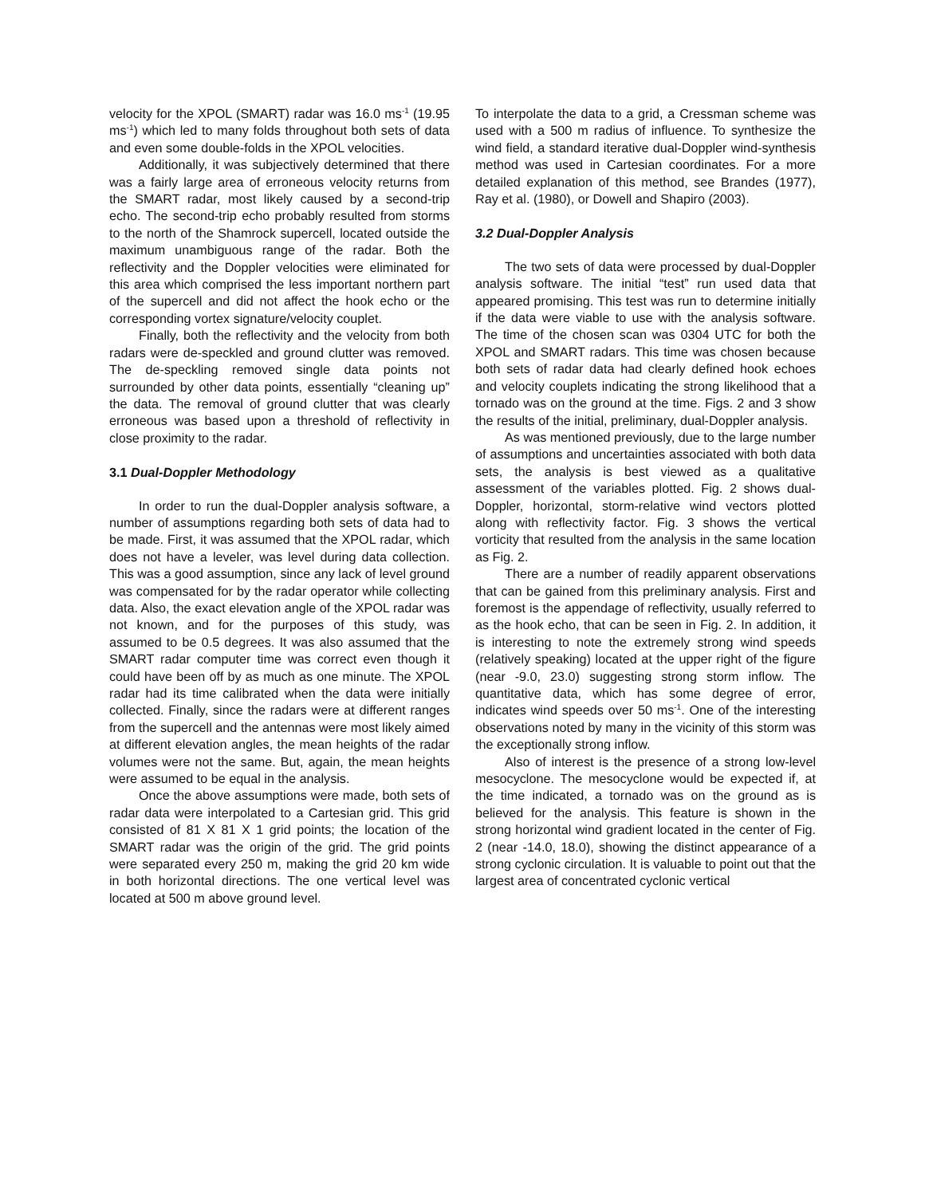velocity for the XPOL (SMART) radar was 16.0 ms<sup>-1</sup> (19.95 ms<sup>-1</sup>) which led to many folds throughout both sets of data and even some double-folds in the XPOL velocities.
Additionally, it was subjectively determined that there was a fairly large area of erroneous velocity returns from the SMART radar, most likely caused by a second-trip echo. The second-trip echo probably resulted from storms to the north of the Shamrock supercell, located outside the maximum unambiguous range of the radar. Both the reflectivity and the Doppler velocities were eliminated for this area which comprised the less important northern part of the supercell and did not affect the hook echo or the corresponding vortex signature/velocity couplet.
Finally, both the reflectivity and the velocity from both radars were de-speckled and ground clutter was removed. The de-speckling removed single data points not surrounded by other data points, essentially “cleaning up” the data. The removal of ground clutter that was clearly erroneous was based upon a threshold of reflectivity in close proximity to the radar.
3.1 Dual-Doppler Methodology
In order to run the dual-Doppler analysis software, a number of assumptions regarding both sets of data had to be made. First, it was assumed that the XPOL radar, which does not have a leveler, was level during data collection. This was a good assumption, since any lack of level ground was compensated for by the radar operator while collecting data. Also, the exact elevation angle of the XPOL radar was not known, and for the purposes of this study, was assumed to be 0.5 degrees. It was also assumed that the SMART radar computer time was correct even though it could have been off by as much as one minute. The XPOL radar had its time calibrated when the data were initially collected. Finally, since the radars were at different ranges from the supercell and the antennas were most likely aimed at different elevation angles, the mean heights of the radar volumes were not the same. But, again, the mean heights were assumed to be equal in the analysis.
Once the above assumptions were made, both sets of radar data were interpolated to a Cartesian grid. This grid consisted of 81 X 81 X 1 grid points; the location of the SMART radar was the origin of the grid. The grid points were separated every 250 m, making the grid 20 km wide in both horizontal directions. The one vertical level was located at 500 m above ground level.
To interpolate the data to a grid, a Cressman scheme was used with a 500 m radius of influence. To synthesize the wind field, a standard iterative dual-Doppler wind-synthesis method was used in Cartesian coordinates. For a more detailed explanation of this method, see Brandes (1977), Ray et al. (1980), or Dowell and Shapiro (2003).
3.2 Dual-Doppler Analysis
The two sets of data were processed by dual-Doppler analysis software. The initial “test” run used data that appeared promising. This test was run to determine initially if the data were viable to use with the analysis software. The time of the chosen scan was 0304 UTC for both the XPOL and SMART radars. This time was chosen because both sets of radar data had clearly defined hook echoes and velocity couplets indicating the strong likelihood that a tornado was on the ground at the time. Figs. 2 and 3 show the results of the initial, preliminary, dual-Doppler analysis.
As was mentioned previously, due to the large number of assumptions and uncertainties associated with both data sets, the analysis is best viewed as a qualitative assessment of the variables plotted. Fig. 2 shows dual-Doppler, horizontal, storm-relative wind vectors plotted along with reflectivity factor. Fig. 3 shows the vertical vorticity that resulted from the analysis in the same location as Fig. 2.
There are a number of readily apparent observations that can be gained from this preliminary analysis. First and foremost is the appendage of reflectivity, usually referred to as the hook echo, that can be seen in Fig. 2. In addition, it is interesting to note the extremely strong wind speeds (relatively speaking) located at the upper right of the figure (near -9.0, 23.0) suggesting strong storm inflow. The quantitative data, which has some degree of error, indicates wind speeds over 50 ms<sup>-1</sup>. One of the interesting observations noted by many in the vicinity of this storm was the exceptionally strong inflow.
Also of interest is the presence of a strong low-level mesocyclone. The mesocyclone would be expected if, at the time indicated, a tornado was on the ground as is believed for the analysis. This feature is shown in the strong horizontal wind gradient located in the center of Fig. 2 (near -14.0, 18.0), showing the distinct appearance of a strong cyclonic circulation. It is valuable to point out that the largest area of concentrated cyclonic vertical